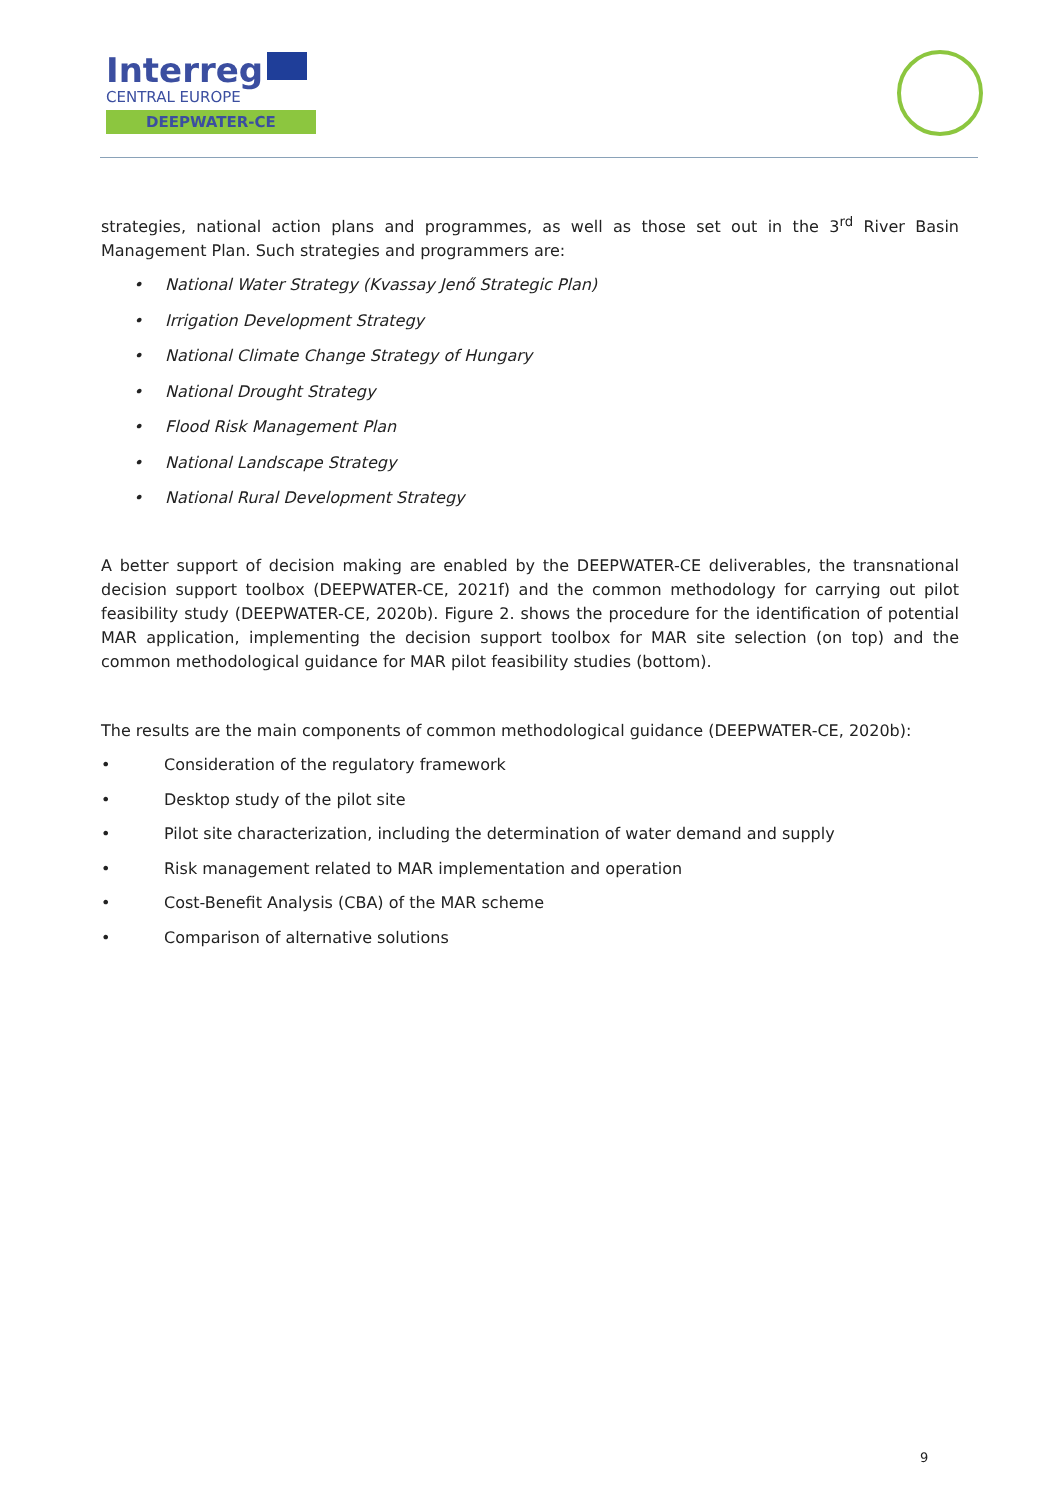Interreg
CENTRAL EUROPE
DEEPWATER-CE
strategies, national action plans and programmes, as well as those set out in the 3<sup>rd</sup> River Basin Management Plan. Such strategies and programmers are:
• National Water Strategy (Kvassay Jenő Strategic Plan)
• Irrigation Development Strategy
• National Climate Change Strategy of Hungary
• National Drought Strategy
• Flood Risk Management Plan
• National Landscape Strategy
• National Rural Development Strategy
A better support of decision making are enabled by the DEEPWATER-CE deliverables, the transnational decision support toolbox (DEEPWATER-CE, 2021f) and the common methodology for carrying out pilot feasibility study (DEEPWATER-CE, 2020b). Figure 2. shows the procedure for the identification of potential MAR application, implementing the decision support toolbox for MAR site selection (on top) and the common methodological guidance for MAR pilot feasibility studies (bottom).
The results are the main components of common methodological guidance (DEEPWATER-CE, 2020b):
• Consideration of the regulatory framework
• Desktop study of the pilot site
• Pilot site characterization, including the determination of water demand and supply
• Risk management related to MAR implementation and operation
• Cost-Benefit Analysis (CBA) of the MAR scheme
• Comparison of alternative solutions
9